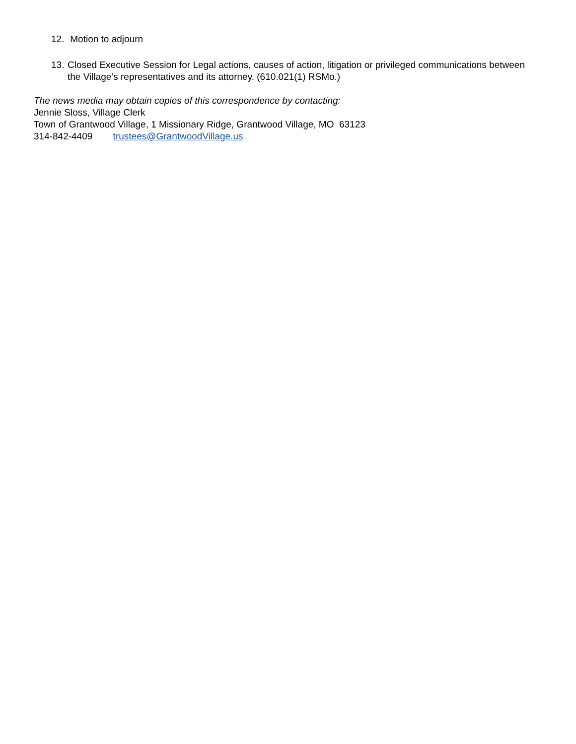12. Motion to adjourn
13. Closed Executive Session for Legal actions, causes of action, litigation or privileged communications between the Village’s representatives and its attorney. (610.021(1) RSMo.)
The news media may obtain copies of this correspondence by contacting:
Jennie Sloss, Village Clerk
Town of Grantwood Village, 1 Missionary Ridge, Grantwood Village, MO 63123
314-842-4409 trustees@GrantwoodVillage.us